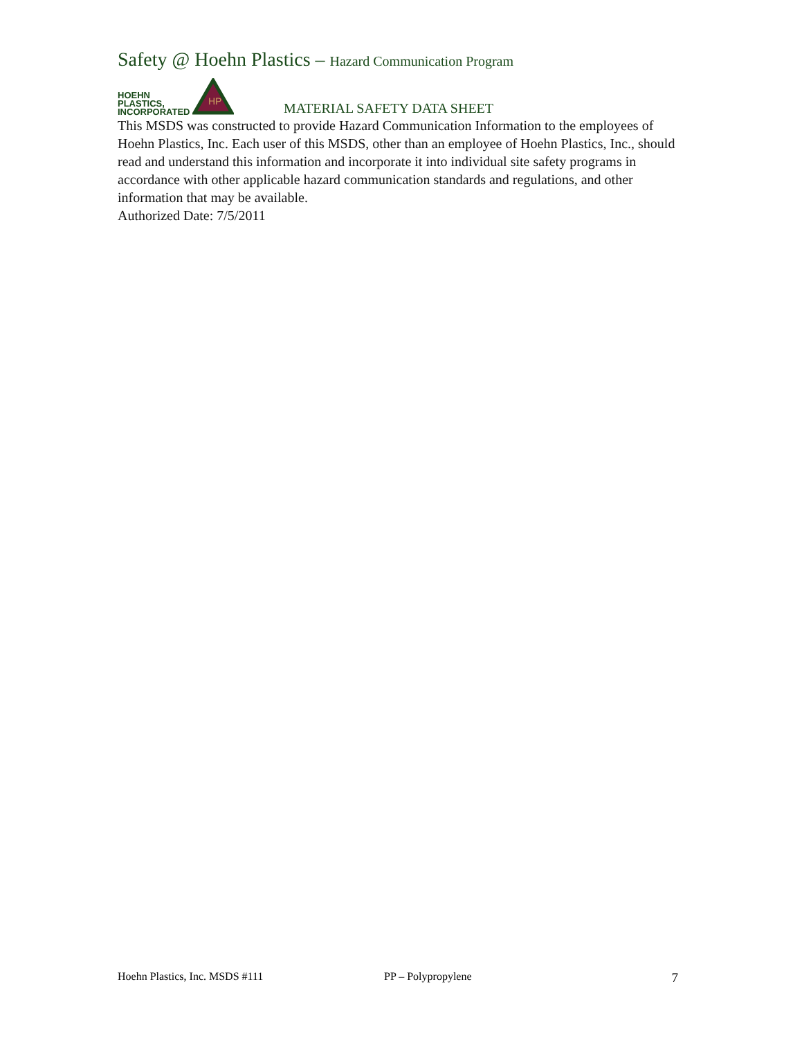Safety @ Hoehn Plastics – Hazard Communication Program
HOEHN
PLASTICS,
INCORPORATED
HP
MATERIAL SAFETY DATA SHEET
This MSDS was constructed to provide Hazard Communication Information to the employees of Hoehn Plastics, Inc. Each user of this MSDS, other than an employee of Hoehn Plastics, Inc., should read and understand this information and incorporate it into individual site safety programs in accordance with other applicable hazard communication standards and regulations, and other information that may be available.
Authorized Date: 7/5/2011
Hoehn Plastics, Inc. MSDS #111 PP – Polypropylene 7